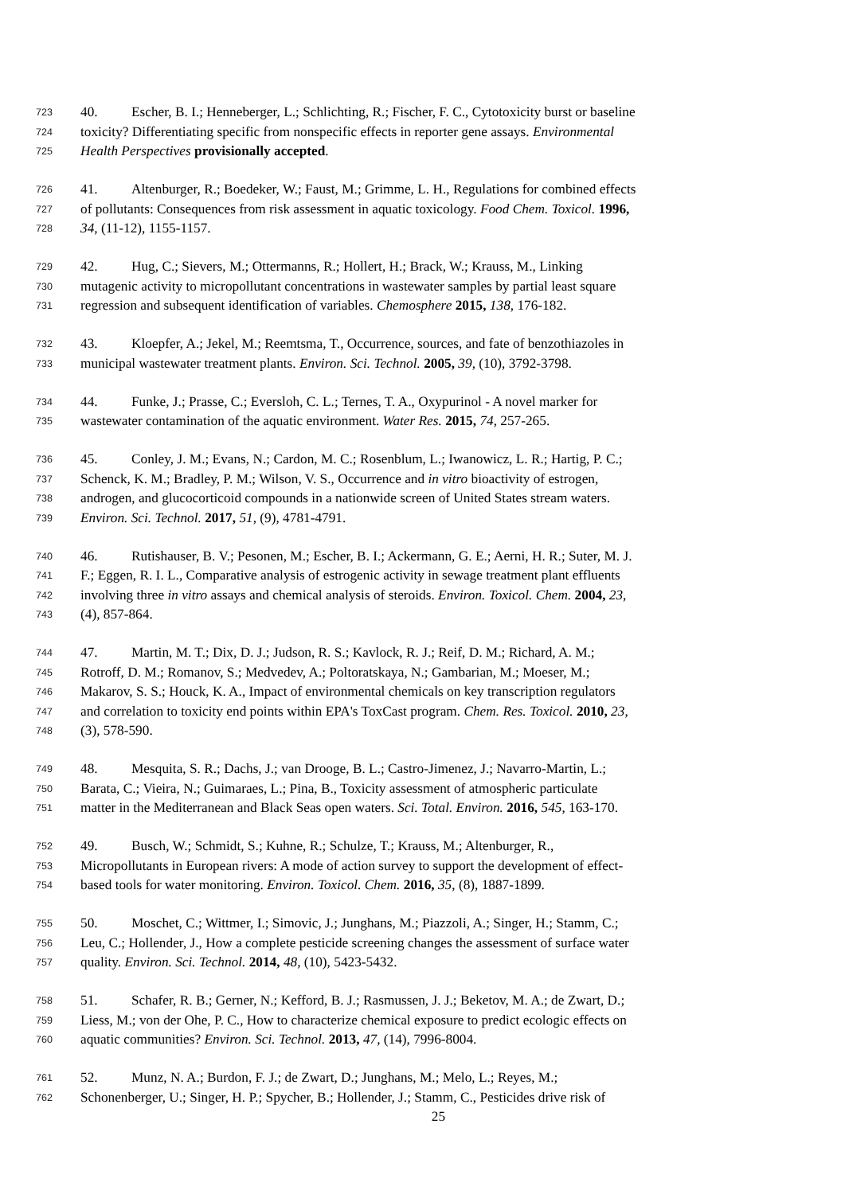723 40. Escher, B. I.; Henneberger, L.; Schlichting, R.; Fischer, F. C., Cytotoxicity burst or baseline
724 toxicity? Differentiating specific from nonspecific effects in reporter gene assays. Environmental
725 Health Perspectives provisionally accepted.
726 41. Altenburger, R.; Boedeker, W.; Faust, M.; Grimme, L. H., Regulations for combined effects
727 of pollutants: Consequences from risk assessment in aquatic toxicology. Food Chem. Toxicol. 1996,
728 34, (11-12), 1155-1157.
729 42. Hug, C.; Sievers, M.; Ottermanns, R.; Hollert, H.; Brack, W.; Krauss, M., Linking
730 mutagenic activity to micropollutant concentrations in wastewater samples by partial least square
731 regression and subsequent identification of variables. Chemosphere 2015, 138, 176-182.
732 43. Kloepfer, A.; Jekel, M.; Reemtsma, T., Occurrence, sources, and fate of benzothiazoles in
733 municipal wastewater treatment plants. Environ. Sci. Technol. 2005, 39, (10), 3792-3798.
734 44. Funke, J.; Prasse, C.; Eversloh, C. L.; Ternes, T. A., Oxypurinol - A novel marker for
735 wastewater contamination of the aquatic environment. Water Res. 2015, 74, 257-265.
736 45. Conley, J. M.; Evans, N.; Cardon, M. C.; Rosenblum, L.; Iwanowicz, L. R.; Hartig, P. C.;
737 Schenck, K. M.; Bradley, P. M.; Wilson, V. S., Occurrence and in vitro bioactivity of estrogen,
738 androgen, and glucocorticoid compounds in a nationwide screen of United States stream waters.
739 Environ. Sci. Technol. 2017, 51, (9), 4781-4791.
740 46. Rutishauser, B. V.; Pesonen, M.; Escher, B. I.; Ackermann, G. E.; Aerni, H. R.; Suter, M. J.
741 F.; Eggen, R. I. L., Comparative analysis of estrogenic activity in sewage treatment plant effluents
742 involving three in vitro assays and chemical analysis of steroids. Environ. Toxicol. Chem. 2004, 23,
743 (4), 857-864.
744 47. Martin, M. T.; Dix, D. J.; Judson, R. S.; Kavlock, R. J.; Reif, D. M.; Richard, A. M.;
745 Rotroff, D. M.; Romanov, S.; Medvedev, A.; Poltoratskaya, N.; Gambarian, M.; Moeser, M.;
746 Makarov, S. S.; Houck, K. A., Impact of environmental chemicals on key transcription regulators
747 and correlation to toxicity end points within EPA's ToxCast program. Chem. Res. Toxicol. 2010, 23,
748 (3), 578-590.
749 48. Mesquita, S. R.; Dachs, J.; van Drooge, B. L.; Castro-Jimenez, J.; Navarro-Martin, L.;
750 Barata, C.; Vieira, N.; Guimaraes, L.; Pina, B., Toxicity assessment of atmospheric particulate
751 matter in the Mediterranean and Black Seas open waters. Sci. Total. Environ. 2016, 545, 163-170.
752 49. Busch, W.; Schmidt, S.; Kuhne, R.; Schulze, T.; Krauss, M.; Altenburger, R.,
753 Micropollutants in European rivers: A mode of action survey to support the development of effect-
754 based tools for water monitoring. Environ. Toxicol. Chem. 2016, 35, (8), 1887-1899.
755 50. Moschet, C.; Wittmer, I.; Simovic, J.; Junghans, M.; Piazzoli, A.; Singer, H.; Stamm, C.;
756 Leu, C.; Hollender, J., How a complete pesticide screening changes the assessment of surface water
757 quality. Environ. Sci. Technol. 2014, 48, (10), 5423-5432.
758 51. Schafer, R. B.; Gerner, N.; Kefford, B. J.; Rasmussen, J. J.; Beketov, M. A.; de Zwart, D.;
759 Liess, M.; von der Ohe, P. C., How to characterize chemical exposure to predict ecologic effects on
760 aquatic communities? Environ. Sci. Technol. 2013, 47, (14), 7996-8004.
761 52. Munz, N. A.; Burdon, F. J.; de Zwart, D.; Junghans, M.; Melo, L.; Reyes, M.;
762 Schonenberger, U.; Singer, H. P.; Spycher, B.; Hollender, J.; Stamm, C., Pesticides drive risk of
25